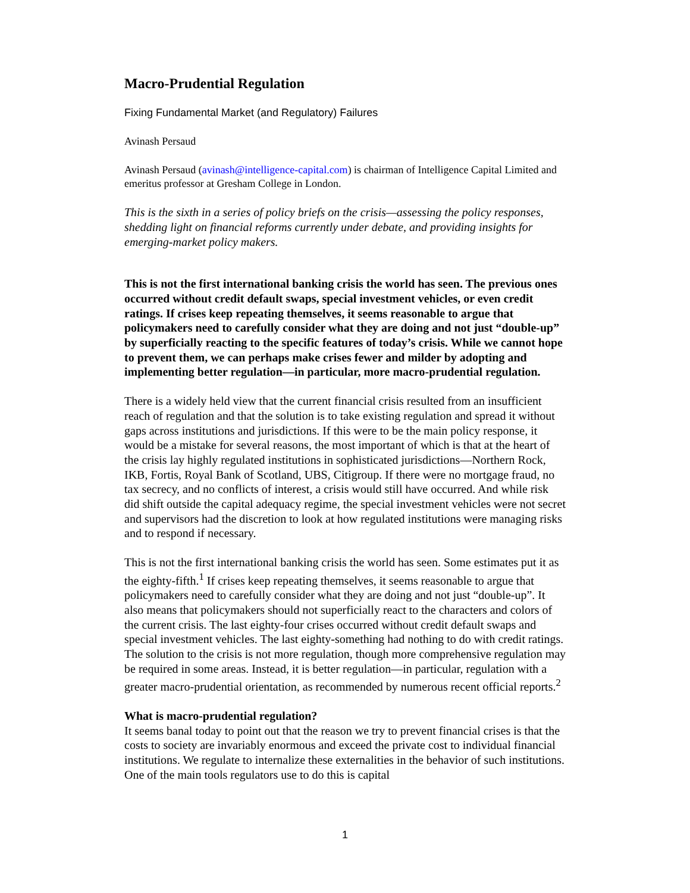Macro-Prudential Regulation
Fixing Fundamental Market (and Regulatory) Failures
Avinash Persaud
Avinash Persaud (avinash@intelligence-capital.com) is chairman of Intelligence Capital Limited and emeritus professor at Gresham College in London.
This is the sixth in a series of policy briefs on the crisis—assessing the policy responses, shedding light on financial reforms currently under debate, and providing insights for emerging-market policy makers.
This is not the first international banking crisis the world has seen. The previous ones occurred without credit default swaps, special investment vehicles, or even credit ratings. If crises keep repeating themselves, it seems reasonable to argue that policymakers need to carefully consider what they are doing and not just “double-up” by superficially reacting to the specific features of today’s crisis. While we cannot hope to prevent them, we can perhaps make crises fewer and milder by adopting and implementing better regulation—in particular, more macro-prudential regulation.
There is a widely held view that the current financial crisis resulted from an insufficient reach of regulation and that the solution is to take existing regulation and spread it without gaps across institutions and jurisdictions. If this were to be the main policy response, it would be a mistake for several reasons, the most important of which is that at the heart of the crisis lay highly regulated institutions in sophisticated jurisdictions—Northern Rock, IKB, Fortis, Royal Bank of Scotland, UBS, Citigroup. If there were no mortgage fraud, no tax secrecy, and no conflicts of interest, a crisis would still have occurred. And while risk did shift outside the capital adequacy regime, the special investment vehicles were not secret and supervisors had the discretion to look at how regulated institutions were managing risks and to respond if necessary.
This is not the first international banking crisis the world has seen. Some estimates put it as the eighty-fifth.<sup>1</sup> If crises keep repeating themselves, it seems reasonable to argue that policymakers need to carefully consider what they are doing and not just “double-up”. It also means that policymakers should not superficially react to the characters and colors of the current crisis. The last eighty-four crises occurred without credit default swaps and special investment vehicles. The last eighty-something had nothing to do with credit ratings. The solution to the crisis is not more regulation, though more comprehensive regulation may be required in some areas. Instead, it is better regulation—in particular, regulation with a greater macro-prudential orientation, as recommended by numerous recent official reports.<sup>2</sup>
What is macro-prudential regulation?
It seems banal today to point out that the reason we try to prevent financial crises is that the costs to society are invariably enormous and exceed the private cost to individual financial institutions. We regulate to internalize these externalities in the behavior of such institutions. One of the main tools regulators use to do this is capital
1